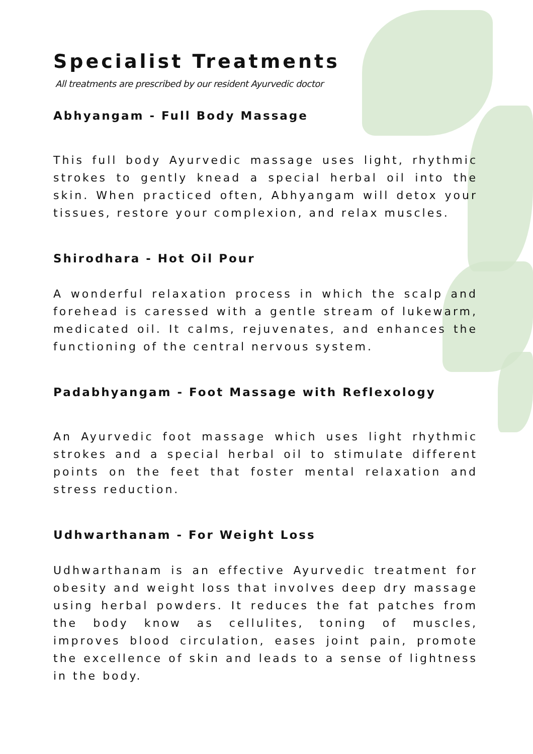Specialist Treatments
All treatments are prescribed by our resident Ayurvedic doctor
Abhyangam - Full Body Massage
This full body Ayurvedic massage uses light, rhythmic strokes to gently knead a special herbal oil into the skin. When practiced often, Abhyangam will detox your tissues, restore your complexion, and relax muscles.
Shirodhara - Hot Oil Pour
A wonderful relaxation process in which the scalp and forehead is caressed with a gentle stream of lukewarm, medicated oil. It calms, rejuvenates, and enhances the functioning of the central nervous system.
Padabhyangam - Foot Massage with Reflexology
An Ayurvedic foot massage which uses light rhythmic strokes and a special herbal oil to stimulate different points on the feet that foster mental relaxation and stress reduction.
Udhwarthanam - For Weight Loss
Udhwarthanam is an effective Ayurvedic treatment for obesity and weight loss that involves deep dry massage using herbal powders. It reduces the fat patches from the body know as cellulites, toning of muscles, improves blood circulation, eases joint pain, promote the excellence of skin and leads to a sense of lightness in the body.